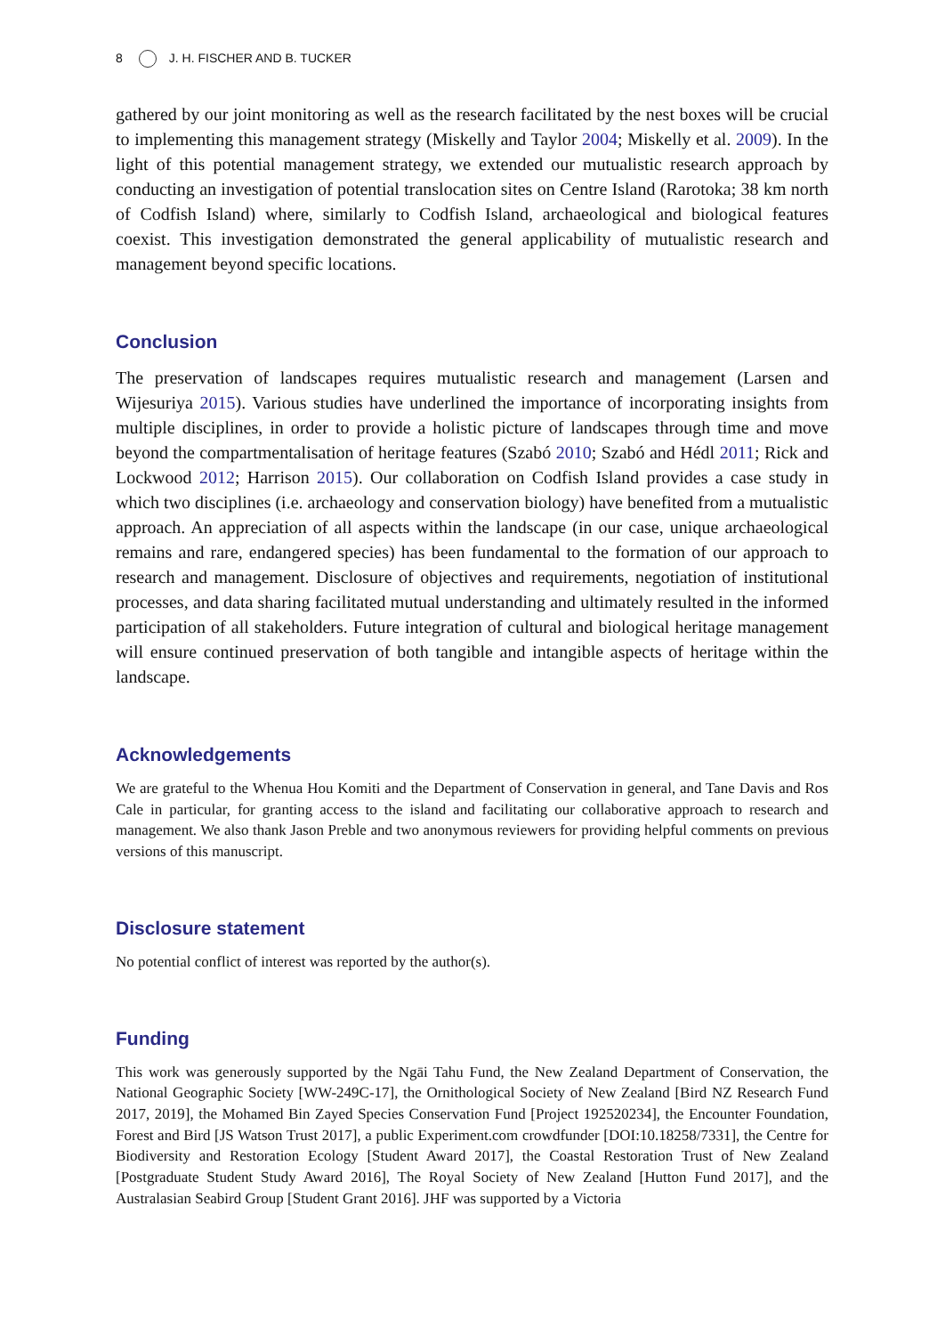8 J. H. FISCHER AND B. TUCKER
gathered by our joint monitoring as well as the research facilitated by the nest boxes will be crucial to implementing this management strategy (Miskelly and Taylor 2004; Miskelly et al. 2009). In the light of this potential management strategy, we extended our mutualistic research approach by conducting an investigation of potential translocation sites on Centre Island (Rarotoka; 38 km north of Codfish Island) where, similarly to Codfish Island, archaeological and biological features coexist. This investigation demonstrated the general applicability of mutualistic research and management beyond specific locations.
Conclusion
The preservation of landscapes requires mutualistic research and management (Larsen and Wijesuriya 2015). Various studies have underlined the importance of incorporating insights from multiple disciplines, in order to provide a holistic picture of landscapes through time and move beyond the compartmentalisation of heritage features (Szabó 2010; Szabó and Hédl 2011; Rick and Lockwood 2012; Harrison 2015). Our collaboration on Codfish Island provides a case study in which two disciplines (i.e. archaeology and conservation biology) have benefited from a mutualistic approach. An appreciation of all aspects within the landscape (in our case, unique archaeological remains and rare, endangered species) has been fundamental to the formation of our approach to research and management. Disclosure of objectives and requirements, negotiation of institutional processes, and data sharing facilitated mutual understanding and ultimately resulted in the informed participation of all stakeholders. Future integration of cultural and biological heritage management will ensure continued preservation of both tangible and intangible aspects of heritage within the landscape.
Acknowledgements
We are grateful to the Whenua Hou Komiti and the Department of Conservation in general, and Tane Davis and Ros Cale in particular, for granting access to the island and facilitating our collaborative approach to research and management. We also thank Jason Preble and two anonymous reviewers for providing helpful comments on previous versions of this manuscript.
Disclosure statement
No potential conflict of interest was reported by the author(s).
Funding
This work was generously supported by the Ngāi Tahu Fund, the New Zealand Department of Conservation, the National Geographic Society [WW-249C-17], the Ornithological Society of New Zealand [Bird NZ Research Fund 2017, 2019], the Mohamed Bin Zayed Species Conservation Fund [Project 192520234], the Encounter Foundation, Forest and Bird [JS Watson Trust 2017], a public Experiment.com crowdfunder [DOI:10.18258/7331], the Centre for Biodiversity and Restoration Ecology [Student Award 2017], the Coastal Restoration Trust of New Zealand [Postgraduate Student Study Award 2016], The Royal Society of New Zealand [Hutton Fund 2017], and the Australasian Seabird Group [Student Grant 2016]. JHF was supported by a Victoria